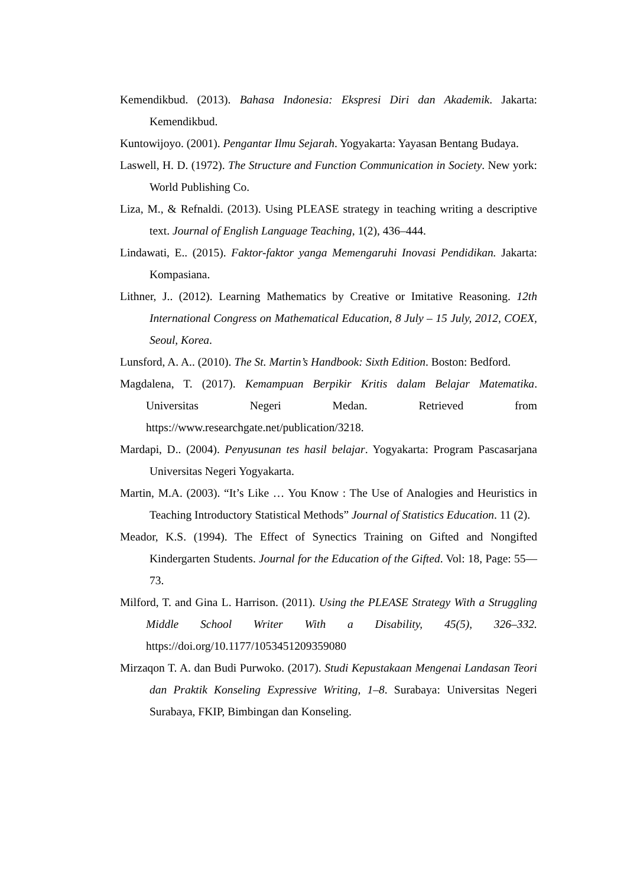Kemendikbud. (2013). Bahasa Indonesia: Ekspresi Diri dan Akademik. Jakarta: Kemendikbud.
Kuntowijoyo. (2001). Pengantar Ilmu Sejarah. Yogyakarta: Yayasan Bentang Budaya.
Laswell, H. D. (1972). The Structure and Function Communication in Society. New york: World Publishing Co.
Liza, M., & Refnaldi. (2013). Using PLEASE strategy in teaching writing a descriptive text. Journal of English Language Teaching, 1(2), 436–444.
Lindawati, E.. (2015). Faktor-faktor yanga Memengaruhi Inovasi Pendidikan. Jakarta: Kompasiana.
Lithner, J.. (2012). Learning Mathematics by Creative or Imitative Reasoning. 12th International Congress on Mathematical Education, 8 July – 15 July, 2012, COEX, Seoul, Korea.
Lunsford, A. A.. (2010). The St. Martin’s Handbook: Sixth Edition. Boston: Bedford.
Magdalena, T. (2017). Kemampuan Berpikir Kritis dalam Belajar Matematika. Universitas Negeri Medan. Retrieved from https://www.researchgate.net/publication/3218.
Mardapi, D.. (2004). Penyusunan tes hasil belajar. Yogyakarta: Program Pascasarjana Universitas Negeri Yogyakarta.
Martin, M.A. (2003). “It’s Like … You Know : The Use of Analogies and Heuristics in Teaching Introductory Statistical Methods” Journal of Statistics Education. 11 (2).
Meador, K.S. (1994). The Effect of Synectics Training on Gifted and Nongifted Kindergarten Students. Journal for the Education of the Gifted. Vol: 18, Page: 55—73.
Milford, T. and Gina L. Harrison. (2011). Using the PLEASE Strategy With a Struggling Middle School Writer With a Disability, 45(5), 326–332. https://doi.org/10.1177/1053451209359080
Mirzaqon T. A. dan Budi Purwoko. (2017). Studi Kepustakaan Mengenai Landasan Teori dan Praktik Konseling Expressive Writing, 1–8. Surabaya: Universitas Negeri Surabaya, FKIP, Bimbingan dan Konseling.